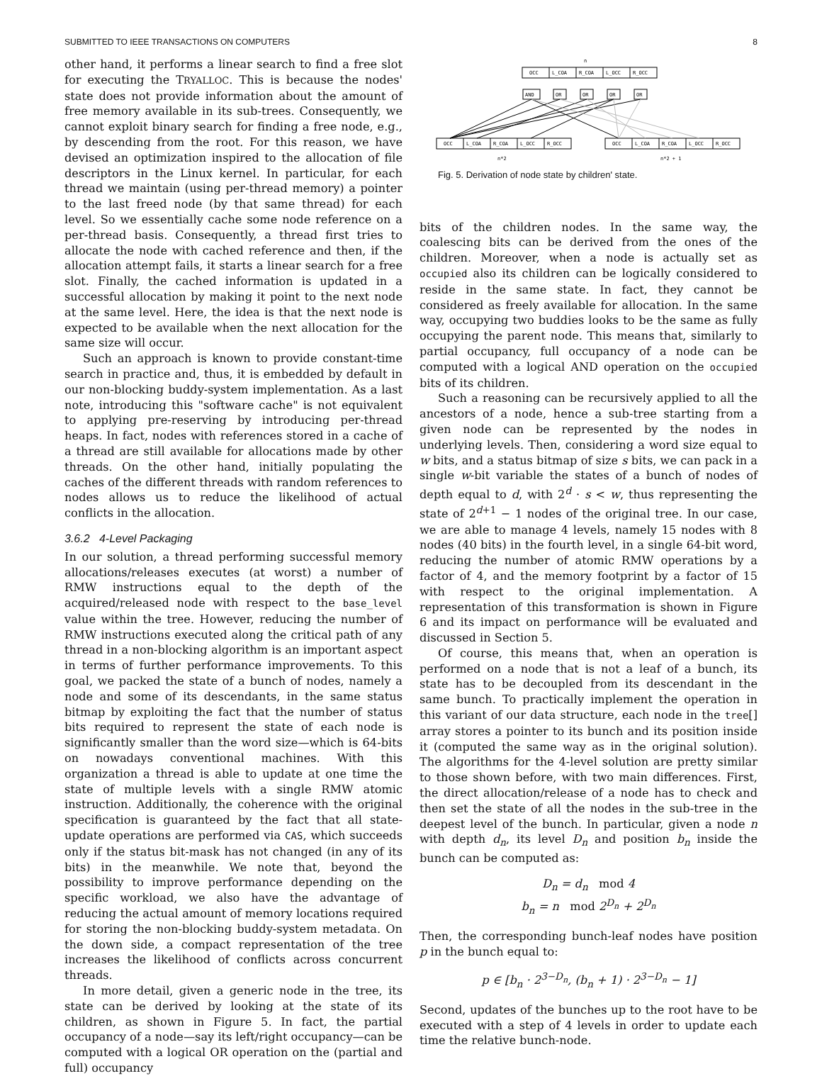SUBMITTED TO IEEE TRANSACTIONS ON COMPUTERS 8
other hand, it performs a linear search to find a free slot for executing the TRYALLOC. This is because the nodes' state does not provide information about the amount of free memory available in its sub-trees. Consequently, we cannot exploit binary search for finding a free node, e.g., by descending from the root. For this reason, we have devised an optimization inspired to the allocation of file descriptors in the Linux kernel. In particular, for each thread we maintain (using per-thread memory) a pointer to the last freed node (by that same thread) for each level. So we essentially cache some node reference on a per-thread basis. Consequently, a thread first tries to allocate the node with cached reference and then, if the allocation attempt fails, it starts a linear search for a free slot. Finally, the cached information is updated in a successful allocation by making it point to the next node at the same level. Here, the idea is that the next node is expected to be available when the next allocation for the same size will occur.
Such an approach is known to provide constant-time search in practice and, thus, it is embedded by default in our non-blocking buddy-system implementation. As a last note, introducing this "software cache" is not equivalent to applying pre-reserving by introducing per-thread heaps. In fact, nodes with references stored in a cache of a thread are still available for allocations made by other threads. On the other hand, initially populating the caches of the different threads with random references to nodes allows us to reduce the likelihood of actual conflicts in the allocation.
3.6.2 4-Level Packaging
In our solution, a thread performing successful memory allocations/releases executes (at worst) a number of RMW instructions equal to the depth of the acquired/released node with respect to the base_level value within the tree. However, reducing the number of RMW instructions executed along the critical path of any thread in a non-blocking algorithm is an important aspect in terms of further performance improvements. To this goal, we packed the state of a bunch of nodes, namely a node and some of its descendants, in the same status bitmap by exploiting the fact that the number of status bits required to represent the state of each node is significantly smaller than the word size—which is 64-bits on nowadays conventional machines. With this organization a thread is able to update at one time the state of multiple levels with a single RMW atomic instruction. Additionally, the coherence with the original specification is guaranteed by the fact that all state-update operations are performed via CAS, which succeeds only if the status bit-mask has not changed (in any of its bits) in the meanwhile. We note that, beyond the possibility to improve performance depending on the specific workload, we also have the advantage of reducing the actual amount of memory locations required for storing the non-blocking buddy-system metadata. On the down side, a compact representation of the tree increases the likelihood of conflicts across concurrent threads.
In more detail, given a generic node in the tree, its state can be derived by looking at the state of its children, as shown in Figure 5. In fact, the partial occupancy of a node—say its left/right occupancy—can be computed with a logical OR operation on the (partial and full) occupancy
n
OCC
L_COA
R_COA
L_OCC
R_OCC
AND
OR
OR
OR
OR
OCC
L_COA
R_COA
L_OCC
R_OCC
OCC
L_COA
R_COA
L_OCC
R_OCC
n*2
n*2 + 1
Fig. 5. Derivation of node state by children' state.
bits of the children nodes. In the same way, the coalescing bits can be derived from the ones of the children. Moreover, when a node is actually set as occupied also its children can be logically considered to reside in the same state. In fact, they cannot be considered as freely available for allocation. In the same way, occupying two buddies looks to be the same as fully occupying the parent node. This means that, similarly to partial occupancy, full occupancy of a node can be computed with a logical AND operation on the occupied bits of its children.
Such a reasoning can be recursively applied to all the ancestors of a node, hence a sub-tree starting from a given node can be represented by the nodes in underlying levels. Then, considering a word size equal to w bits, and a status bitmap of size s bits, we can pack in a single w-bit variable the states of a bunch of nodes of depth equal to d, with 2<sup>d</sup> · s < w, thus representing the state of 2<sup>d+1</sup> − 1 nodes of the original tree. In our case, we are able to manage 4 levels, namely 15 nodes with 8 nodes (40 bits) in the fourth level, in a single 64-bit word, reducing the number of atomic RMW operations by a factor of 4, and the memory footprint by a factor of 15 with respect to the original implementation. A representation of this transformation is shown in Figure 6 and its impact on performance will be evaluated and discussed in Section 5.
Of course, this means that, when an operation is performed on a node that is not a leaf of a bunch, its state has to be decoupled from its descendant in the same bunch. To practically implement the operation in this variant of our data structure, each node in the tree[] array stores a pointer to its bunch and its position inside it (computed the same way as in the original solution). The algorithms for the 4-level solution are pretty similar to those shown before, with two main differences. First, the direct allocation/release of a node has to check and then set the state of all the nodes in the sub-tree in the deepest level of the bunch. In particular, given a node n with depth d<sub>n</sub>, its level D<sub>n</sub> and position b<sub>n</sub> inside the bunch can be computed as:
D<sub>n</sub> = d<sub>n</sub> mod 4
b<sub>n</sub> = n mod 2<sup>D<sub>n</sub></sup> + 2<sup>D<sub>n</sub></sup>
Then, the corresponding bunch-leaf nodes have position p in the bunch equal to:
p ∈ [b<sub>n</sub> · 2<sup>3−D<sub>n</sub></sup>, (b<sub>n</sub> + 1) · 2<sup>3−D<sub>n</sub></sup> − 1]
Second, updates of the bunches up to the root have to be executed with a step of 4 levels in order to update each time the relative bunch-node.